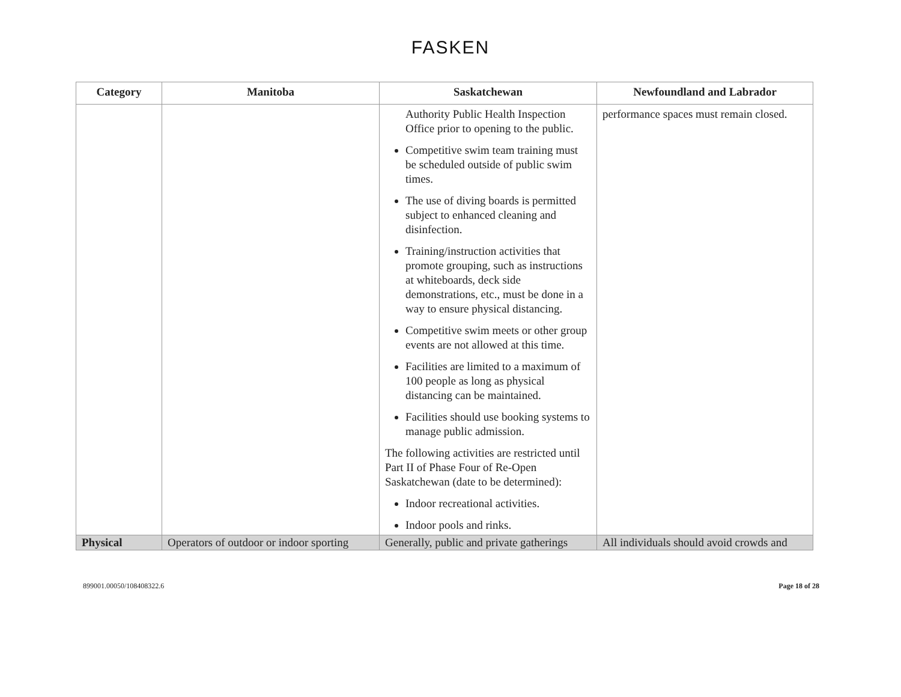FASKEN
| Category | Manitoba | Saskatchewan | Newfoundland and Labrador |
| --- | --- | --- | --- |
| | | Authority Public Health Inspection Office prior to opening to the public. Competitive swim team training must be scheduled outside of public swim times. The use of diving boards is permitted subject to enhanced cleaning and disinfection. Training/instruction activities that promote grouping, such as instructions at whiteboards, deck side demonstrations, etc., must be done in a way to ensure physical distancing. Competitive swim meets or other group events are not allowed at this time. Facilities are limited to a maximum of 100 people as long as physical distancing can be maintained. Facilities should use booking systems to manage public admission. The following activities are restricted until Part II of Phase Four of Re-Open Saskatchewan (date to be determined): Indoor recreational activities. Indoor pools and rinks. | performance spaces must remain closed. |
| Physical | Operators of outdoor or indoor sporting | Generally, public and private gatherings | All individuals should avoid crowds and |
899001.00050/108408322.6 Page 18 of 28